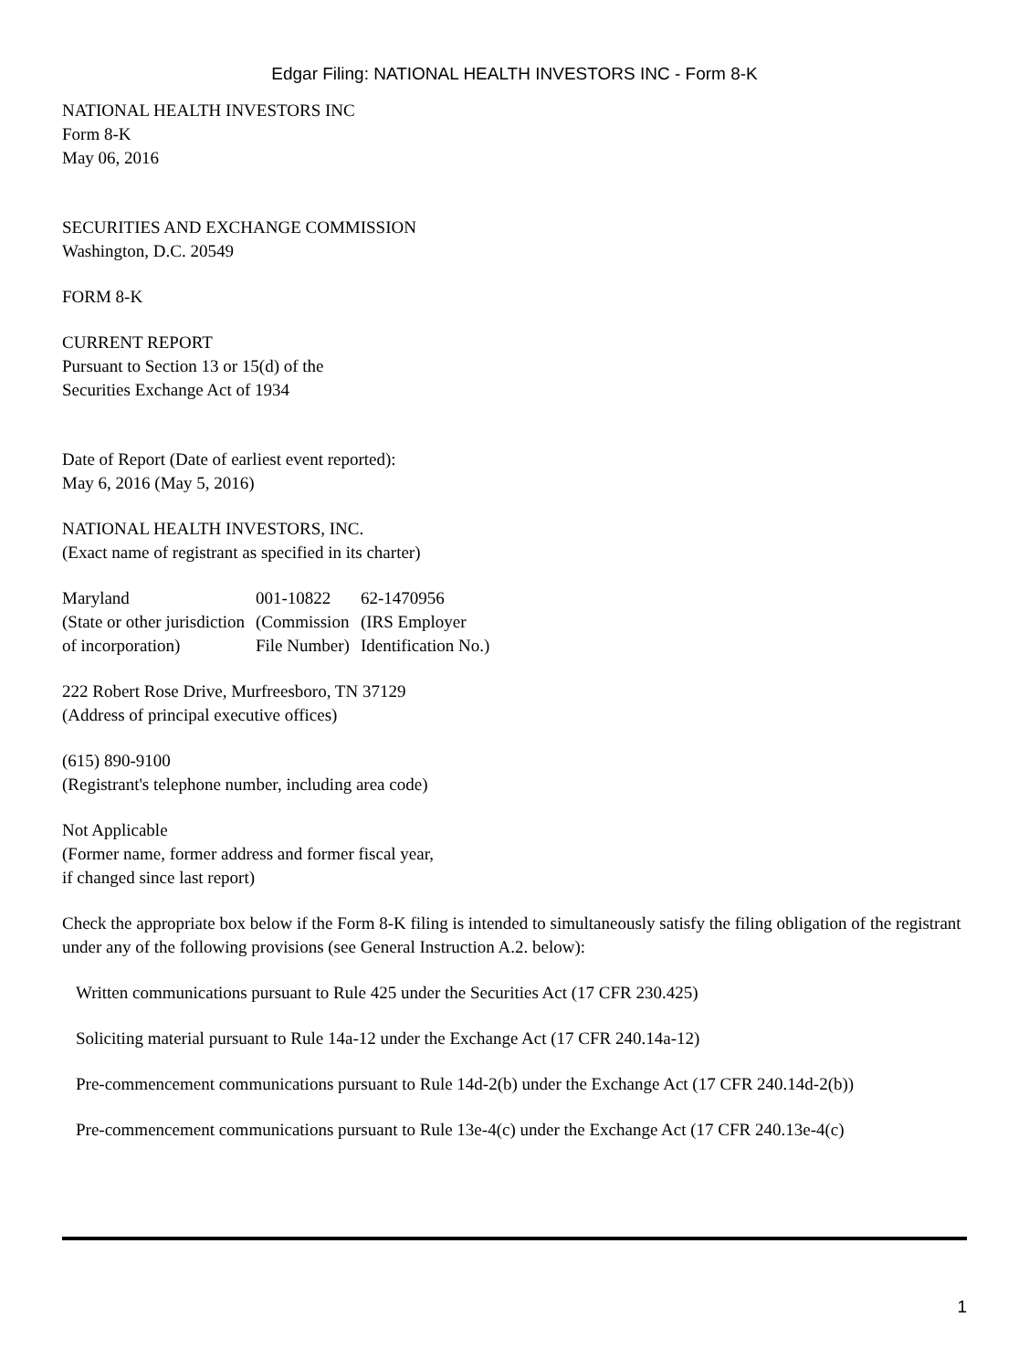Edgar Filing: NATIONAL HEALTH INVESTORS INC - Form 8-K
NATIONAL HEALTH INVESTORS INC
Form 8-K
May 06, 2016
SECURITIES AND EXCHANGE COMMISSION
Washington, D.C. 20549
FORM 8-K
CURRENT REPORT
Pursuant to Section 13 or 15(d) of the
Securities Exchange Act of 1934
Date of Report (Date of earliest event reported):
May 6, 2016 (May 5, 2016)
NATIONAL HEALTH INVESTORS, INC.
(Exact name of registrant as specified in its charter)
| Maryland | 001-10822 | 62-1470956 |
| (State or other jurisdiction | (Commission | (IRS Employer |
| of incorporation) | File Number) | Identification No.) |
222 Robert Rose Drive, Murfreesboro, TN 37129
(Address of principal executive offices)
(615) 890-9100
(Registrant's telephone number, including area code)
Not Applicable
(Former name, former address and former fiscal year,
if changed since last report)
Check the appropriate box below if the Form 8-K filing is intended to simultaneously satisfy the filing obligation of the registrant under any of the following provisions (see General Instruction A.2. below):
Written communications pursuant to Rule 425 under the Securities Act (17 CFR 230.425)
Soliciting material pursuant to Rule 14a-12 under the Exchange Act (17 CFR 240.14a-12)
Pre-commencement communications pursuant to Rule 14d-2(b) under the Exchange Act (17 CFR 240.14d-2(b))
Pre-commencement communications pursuant to Rule 13e-4(c) under the Exchange Act (17 CFR 240.13e-4(c)
1